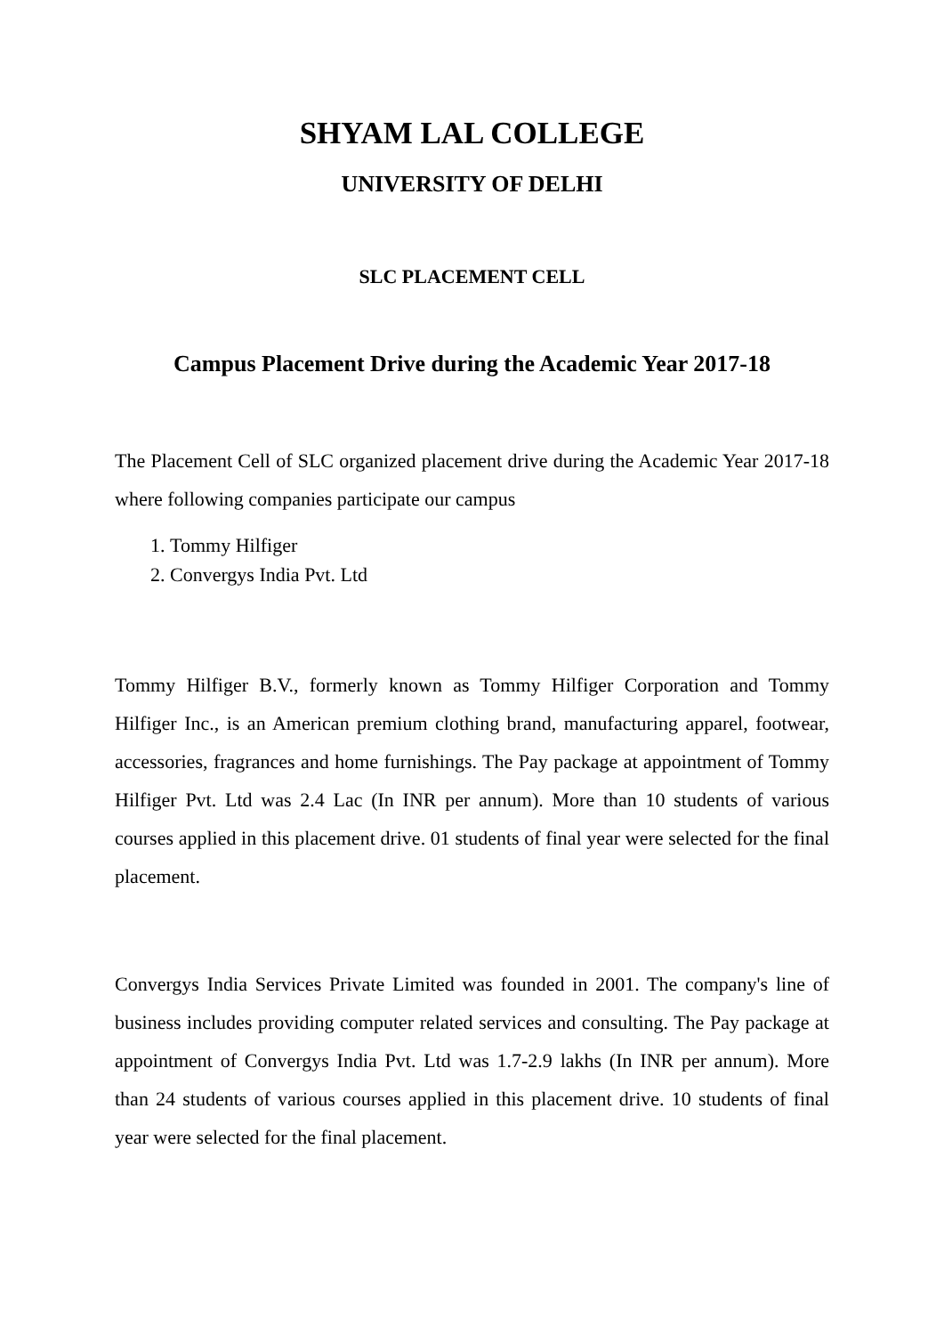SHYAM LAL COLLEGE
UNIVERSITY OF DELHI
SLC PLACEMENT CELL
Campus Placement Drive during the Academic Year 2017-18
The Placement Cell of SLC organized placement drive during the Academic Year 2017-18 where following companies participate our campus
1. Tommy Hilfiger
2. Convergys India Pvt. Ltd
Tommy Hilfiger B.V., formerly known as Tommy Hilfiger Corporation and Tommy Hilfiger Inc., is an American premium clothing brand, manufacturing apparel, footwear, accessories, fragrances and home furnishings. The Pay package at appointment of Tommy Hilfiger Pvt. Ltd was 2.4 Lac (In INR per annum). More than 10 students of various courses applied in this placement drive. 01 students of final year were selected for the final placement.
Convergys India Services Private Limited was founded in 2001. The company's line of business includes providing computer related services and consulting. The Pay package at appointment of Convergys India Pvt. Ltd was 1.7-2.9 lakhs (In INR per annum). More than 24 students of various courses applied in this placement drive. 10 students of final year were selected for the final placement.